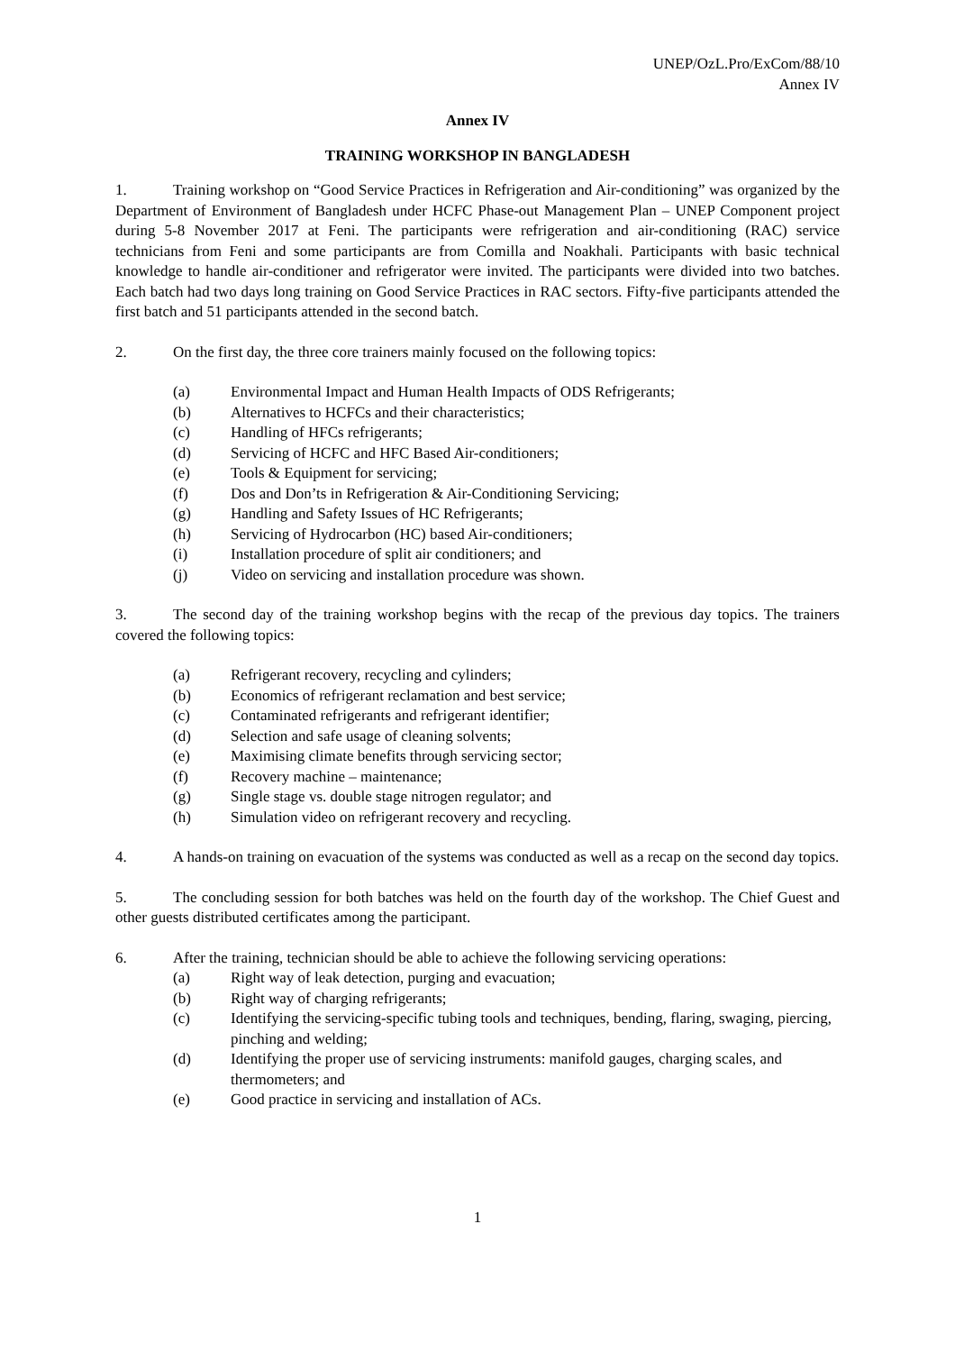UNEP/OzL.Pro/ExCom/88/10
Annex IV
Annex IV
TRAINING WORKSHOP IN BANGLADESH
1. Training workshop on “Good Service Practices in Refrigeration and Air-conditioning” was organized by the Department of Environment of Bangladesh under HCFC Phase-out Management Plan – UNEP Component project during 5-8 November 2017 at Feni. The participants were refrigeration and air-conditioning (RAC) service technicians from Feni and some participants are from Comilla and Noakhali. Participants with basic technical knowledge to handle air-conditioner and refrigerator were invited. The participants were divided into two batches. Each batch had two days long training on Good Service Practices in RAC sectors. Fifty-five participants attended the first batch and 51 participants attended in the second batch.
2. On the first day, the three core trainers mainly focused on the following topics:
(a) Environmental Impact and Human Health Impacts of ODS Refrigerants;
(b) Alternatives to HCFCs and their characteristics;
(c) Handling of HFCs refrigerants;
(d) Servicing of HCFC and HFC Based Air-conditioners;
(e) Tools & Equipment for servicing;
(f) Dos and Don’ts in Refrigeration & Air-Conditioning Servicing;
(g) Handling and Safety Issues of HC Refrigerants;
(h) Servicing of Hydrocarbon (HC) based Air-conditioners;
(i) Installation procedure of split air conditioners; and
(j) Video on servicing and installation procedure was shown.
3. The second day of the training workshop begins with the recap of the previous day topics. The trainers covered the following topics:
(a) Refrigerant recovery, recycling and cylinders;
(b) Economics of refrigerant reclamation and best service;
(c) Contaminated refrigerants and refrigerant identifier;
(d) Selection and safe usage of cleaning solvents;
(e) Maximising climate benefits through servicing sector;
(f) Recovery machine – maintenance;
(g) Single stage vs. double stage nitrogen regulator; and
(h) Simulation video on refrigerant recovery and recycling.
4. A hands-on training on evacuation of the systems was conducted as well as a recap on the second day topics.
5. The concluding session for both batches was held on the fourth day of the workshop. The Chief Guest and other guests distributed certificates among the participant.
6. After the training, technician should be able to achieve the following servicing operations:
(a) Right way of leak detection, purging and evacuation;
(b) Right way of charging refrigerants;
(c) Identifying the servicing-specific tubing tools and techniques, bending, flaring, swaging, piercing, pinching and welding;
(d) Identifying the proper use of servicing instruments: manifold gauges, charging scales, and thermometers; and
(e) Good practice in servicing and installation of ACs.
1